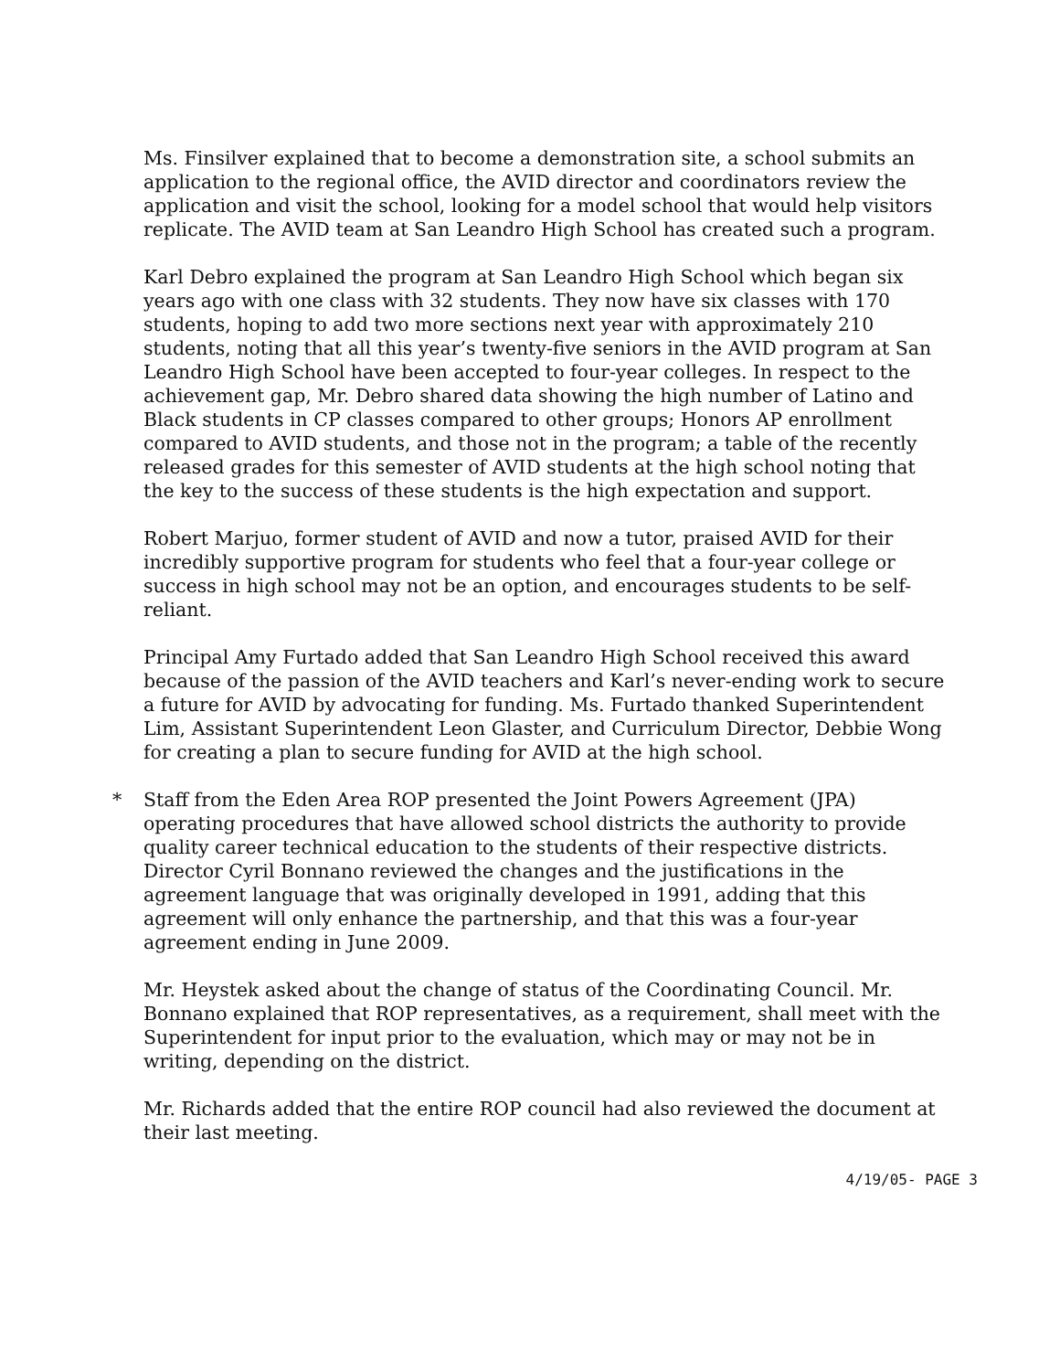Ms. Finsilver explained that to become a demonstration site, a school submits an application to the regional office, the AVID director and coordinators review the application and visit the school, looking for a model school that would help visitors replicate. The AVID team at San Leandro High School has created such a program.
Karl Debro explained the program at San Leandro High School which began six years ago with one class with 32 students. They now have six classes with 170 students, hoping to add two more sections next year with approximately 210 students, noting that all this year’s twenty-five seniors in the AVID program at San Leandro High School have been accepted to four-year colleges. In respect to the achievement gap, Mr. Debro shared data showing the high number of Latino and Black students in CP classes compared to other groups; Honors AP enrollment compared to AVID students, and those not in the program; a table of the recently released grades for this semester of AVID students at the high school noting that the key to the success of these students is the high expectation and support.
Robert Marjuo, former student of AVID and now a tutor, praised AVID for their incredibly supportive program for students who feel that a four-year college or success in high school may not be an option, and encourages students to be self-reliant.
Principal Amy Furtado added that San Leandro High School received this award because of the passion of the AVID teachers and Karl’s never-ending work to secure a future for AVID by advocating for funding. Ms. Furtado thanked Superintendent Lim, Assistant Superintendent Leon Glaster, and Curriculum Director, Debbie Wong for creating a plan to secure funding for AVID at the high school.
* Staff from the Eden Area ROP presented the Joint Powers Agreement (JPA) operating procedures that have allowed school districts the authority to provide quality career technical education to the students of their respective districts. Director Cyril Bonnano reviewed the changes and the justifications in the agreement language that was originally developed in 1991, adding that this agreement will only enhance the partnership, and that this was a four-year agreement ending in June 2009.
Mr. Heystek asked about the change of status of the Coordinating Council. Mr. Bonnano explained that ROP representatives, as a requirement, shall meet with the Superintendent for input prior to the evaluation, which may or may not be in writing, depending on the district.
Mr. Richards added that the entire ROP council had also reviewed the document at their last meeting.
4/19/05- PAGE 3